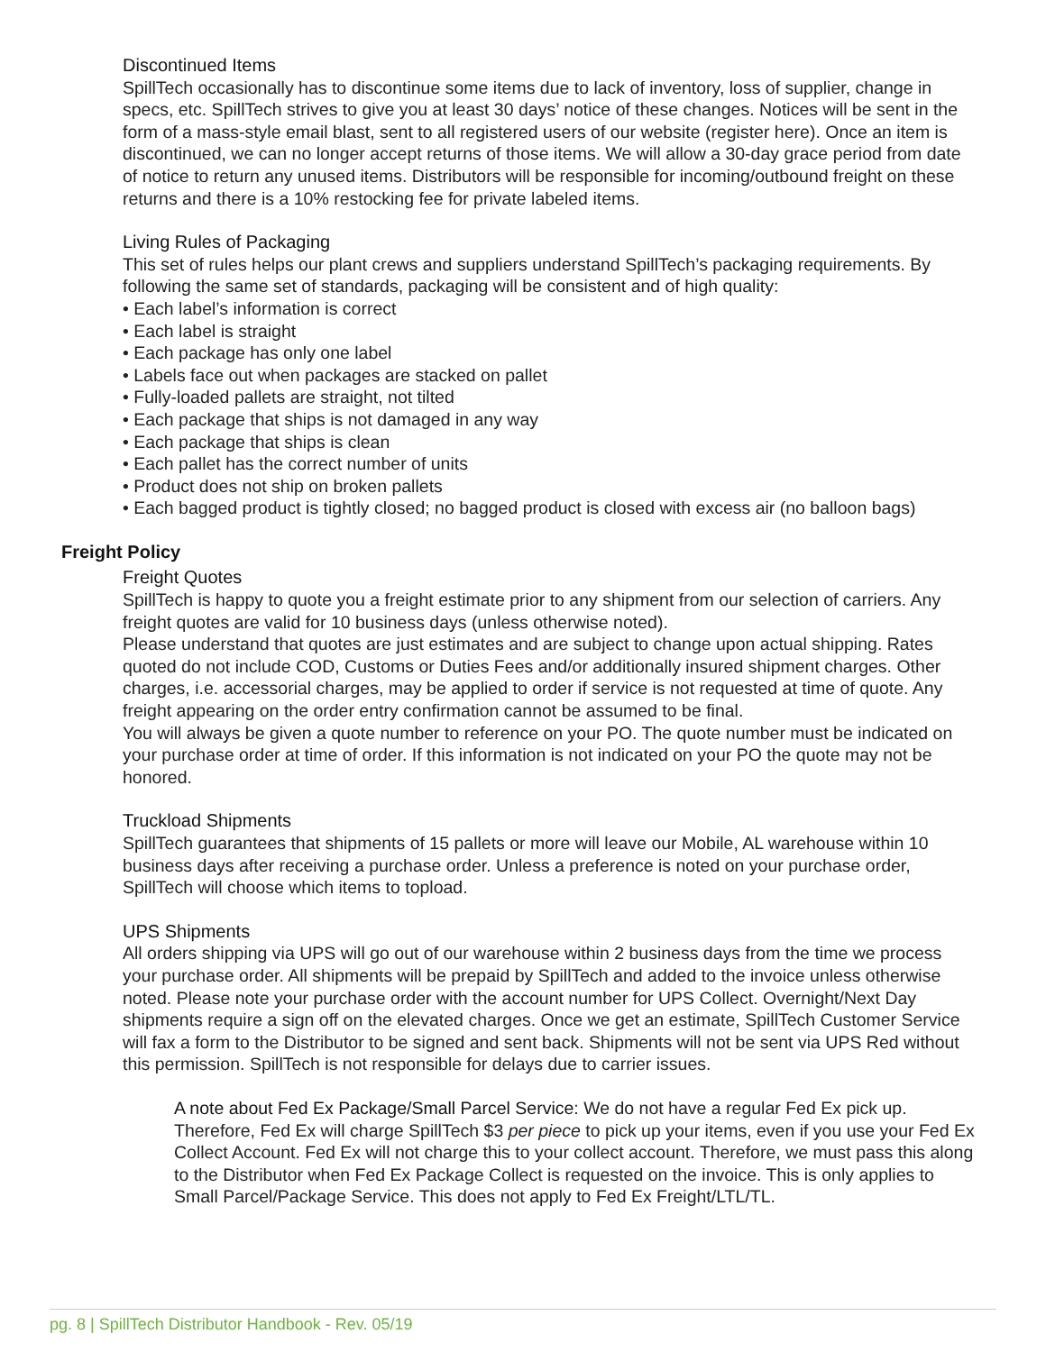Discontinued Items
SpillTech occasionally has to discontinue some items due to lack of inventory, loss of supplier, change in specs, etc. SpillTech strives to give you at least 30 days’ notice of these changes. Notices will be sent in the form of a mass-style email blast, sent to all registered users of our website (register here). Once an item is discontinued, we can no longer accept returns of those items. We will allow a 30-day grace period from date of notice to return any unused items. Distributors will be responsible for incoming/outbound freight on these returns and there is a 10% restocking fee for private labeled items.
Living Rules of Packaging
This set of rules helps our plant crews and suppliers understand SpillTech’s packaging requirements. By following the same set of standards, packaging will be consistent and of high quality:
• Each label’s information is correct
• Each label is straight
• Each package has only one label
• Labels face out when packages are stacked on pallet
• Fully-loaded pallets are straight, not tilted
• Each package that ships is not damaged in any way
• Each package that ships is clean
• Each pallet has the correct number of units
• Product does not ship on broken pallets
• Each bagged product is tightly closed; no bagged product is closed with excess air (no balloon bags)
Freight Policy
Freight Quotes
SpillTech is happy to quote you a freight estimate prior to any shipment from our selection of carriers. Any freight quotes are valid for 10 business days (unless otherwise noted).
Please understand that quotes are just estimates and are subject to change upon actual shipping. Rates quoted do not include COD, Customs or Duties Fees and/or additionally insured shipment charges. Other charges, i.e. accessorial charges, may be applied to order if service is not requested at time of quote. Any freight appearing on the order entry confirmation cannot be assumed to be final.
You will always be given a quote number to reference on your PO. The quote number must be indicated on your purchase order at time of order. If this information is not indicated on your PO the quote may not be honored.
Truckload Shipments
SpillTech guarantees that shipments of 15 pallets or more will leave our Mobile, AL warehouse within 10 business days after receiving a purchase order. Unless a preference is noted on your purchase order, SpillTech will choose which items to topload.
UPS Shipments
All orders shipping via UPS will go out of our warehouse within 2 business days from the time we process your purchase order. All shipments will be prepaid by SpillTech and added to the invoice unless otherwise noted. Please note your purchase order with the account number for UPS Collect. Overnight/Next Day shipments require a sign off on the elevated charges. Once we get an estimate, SpillTech Customer Service will fax a form to the Distributor to be signed and sent back. Shipments will not be sent via UPS Red without this permission. SpillTech is not responsible for delays due to carrier issues.
A note about Fed Ex Package/Small Parcel Service: We do not have a regular Fed Ex pick up. Therefore, Fed Ex will charge SpillTech $3 per piece to pick up your items, even if you use your Fed Ex Collect Account. Fed Ex will not charge this to your collect account. Therefore, we must pass this along to the Distributor when Fed Ex Package Collect is requested on the invoice. This is only applies to Small Parcel/Package Service. This does not apply to Fed Ex Freight/LTL/TL.
pg. 8 | SpillTech Distributor Handbook - Rev. 05/19